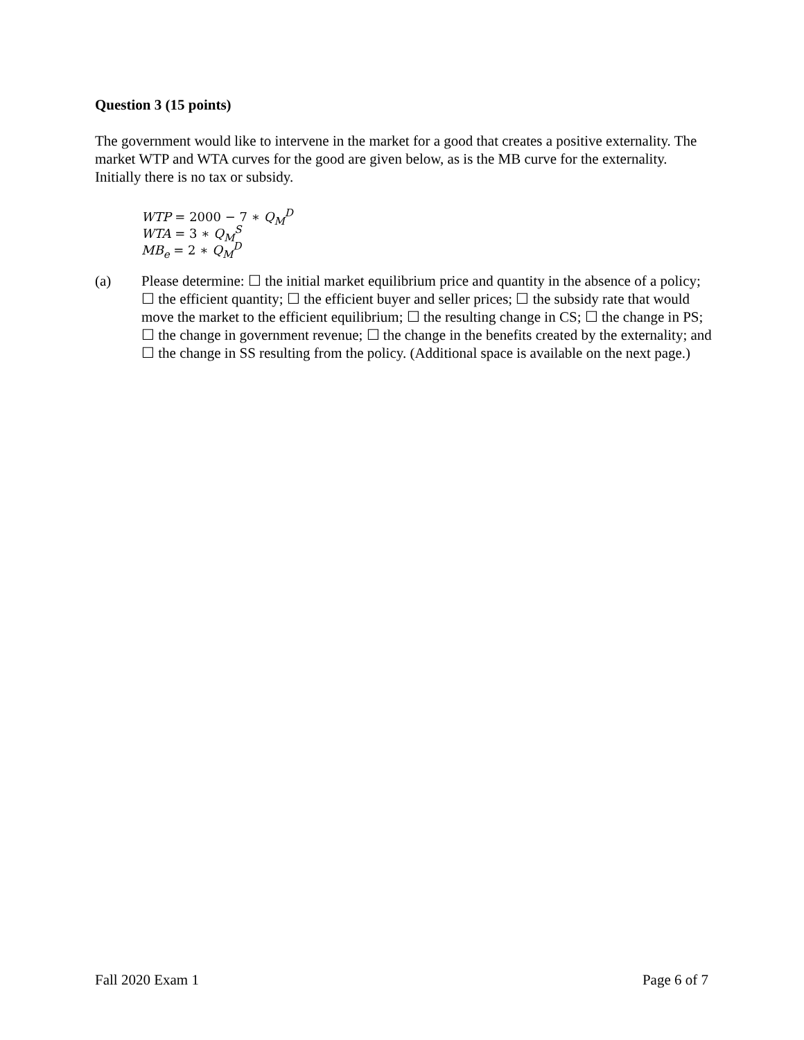Question 3 (15 points)
The government would like to intervene in the market for a good that creates a positive externality. The market WTP and WTA curves for the good are given below, as is the MB curve for the externality. Initially there is no tax or subsidy.
WTP = 2000 − 7 ∗ Q<sub>M</sub><sup>D</sup>
WTA = 3 ∗ Q<sub>M</sub><sup>S</sup>
MB<sub>e</sub> = 2 ∗ Q<sub>M</sub><sup>D</sup>
(a) Please determine: ☐ the initial market equilibrium price and quantity in the absence of a policy; ☐ the efficient quantity; ☐ the efficient buyer and seller prices; ☐ the subsidy rate that would move the market to the efficient equilibrium; ☐ the resulting change in CS; ☐ the change in PS; ☐ the change in government revenue; ☐ the change in the benefits created by the externality; and ☐ the change in SS resulting from the policy. (Additional space is available on the next page.)
Fall 2020 Exam 1 Page 6 of 7